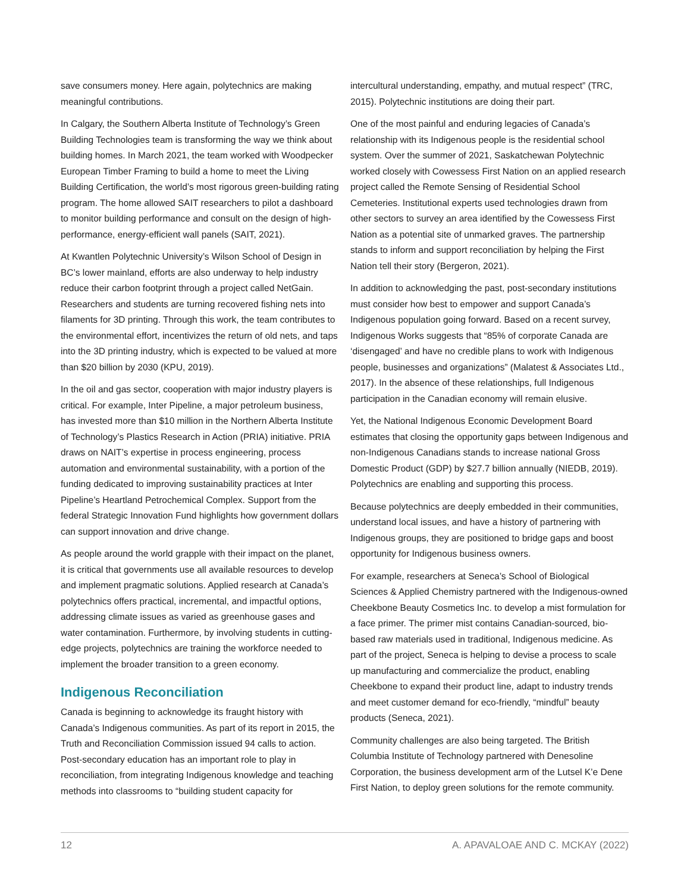save consumers money. Here again, polytechnics are making meaningful contributions.
In Calgary, the Southern Alberta Institute of Technology’s Green Building Technologies team is transforming the way we think about building homes. In March 2021, the team worked with Woodpecker European Timber Framing to build a home to meet the Living Building Certification, the world’s most rigorous green-building rating program. The home allowed SAIT researchers to pilot a dashboard to monitor building performance and consult on the design of high-performance, energy-efficient wall panels (SAIT, 2021).
At Kwantlen Polytechnic University’s Wilson School of Design in BC’s lower mainland, efforts are also underway to help industry reduce their carbon footprint through a project called NetGain. Researchers and students are turning recovered fishing nets into filaments for 3D printing. Through this work, the team contributes to the environmental effort, incentivizes the return of old nets, and taps into the 3D printing industry, which is expected to be valued at more than $20 billion by 2030 (KPU, 2019).
In the oil and gas sector, cooperation with major industry players is critical. For example, Inter Pipeline, a major petroleum business, has invested more than $10 million in the Northern Alberta Institute of Technology’s Plastics Research in Action (PRIA) initiative. PRIA draws on NAIT’s expertise in process engineering, process automation and environmental sustainability, with a portion of the funding dedicated to improving sustainability practices at Inter Pipeline’s Heartland Petrochemical Complex. Support from the federal Strategic Innovation Fund highlights how government dollars can support innovation and drive change.
As people around the world grapple with their impact on the planet, it is critical that governments use all available resources to develop and implement pragmatic solutions. Applied research at Canada’s polytechnics offers practical, incremental, and impactful options, addressing climate issues as varied as greenhouse gases and water contamination. Furthermore, by involving students in cutting-edge projects, polytechnics are training the workforce needed to implement the broader transition to a green economy.
Indigenous Reconciliation
Canada is beginning to acknowledge its fraught history with Canada’s Indigenous communities. As part of its report in 2015, the Truth and Reconciliation Commission issued 94 calls to action. Post-secondary education has an important role to play in reconciliation, from integrating Indigenous knowledge and teaching methods into classrooms to “building student capacity for
intercultural understanding, empathy, and mutual respect” (TRC, 2015). Polytechnic institutions are doing their part.
One of the most painful and enduring legacies of Canada’s relationship with its Indigenous people is the residential school system. Over the summer of 2021, Saskatchewan Polytechnic worked closely with Cowessess First Nation on an applied research project called the Remote Sensing of Residential School Cemeteries. Institutional experts used technologies drawn from other sectors to survey an area identified by the Cowessess First Nation as a potential site of unmarked graves. The partnership stands to inform and support reconciliation by helping the First Nation tell their story (Bergeron, 2021).
In addition to acknowledging the past, post-secondary institutions must consider how best to empower and support Canada’s Indigenous population going forward. Based on a recent survey, Indigenous Works suggests that “85% of corporate Canada are ‘disengaged’ and have no credible plans to work with Indigenous people, businesses and organizations” (Malatest & Associates Ltd., 2017). In the absence of these relationships, full Indigenous participation in the Canadian economy will remain elusive.
Yet, the National Indigenous Economic Development Board estimates that closing the opportunity gaps between Indigenous and non-Indigenous Canadians stands to increase national Gross Domestic Product (GDP) by $27.7 billion annually (NIEDB, 2019). Polytechnics are enabling and supporting this process.
Because polytechnics are deeply embedded in their communities, understand local issues, and have a history of partnering with Indigenous groups, they are positioned to bridge gaps and boost opportunity for Indigenous business owners.
For example, researchers at Seneca’s School of Biological Sciences & Applied Chemistry partnered with the Indigenous-owned Cheekbone Beauty Cosmetics Inc. to develop a mist formulation for a face primer. The primer mist contains Canadian-sourced, bio-based raw materials used in traditional, Indigenous medicine. As part of the project, Seneca is helping to devise a process to scale up manufacturing and commercialize the product, enabling Cheekbone to expand their product line, adapt to industry trends and meet customer demand for eco-friendly, “mindful” beauty products (Seneca, 2021).
Community challenges are also being targeted. The British Columbia Institute of Technology partnered with Denesoline Corporation, the business development arm of the Lutsel K’e Dene First Nation, to deploy green solutions for the remote community.
12 A. APAVALOAE AND C. MCKAY (2022)